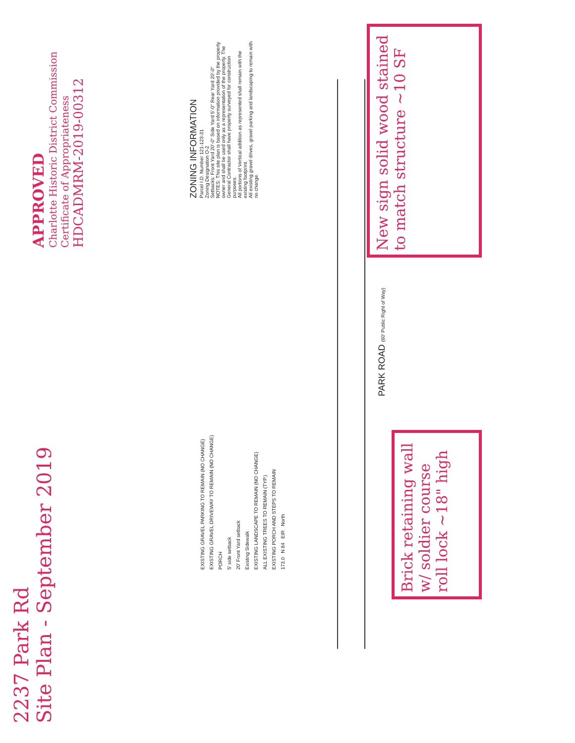2237 Park Rd
Site Plan - September 2019
APPROVED
Charlotte Historic District Commission
Certificate of Appropriateness
HDCADMRM-2019-00312
ZONING INFORMATION
Parcel I.D. Number 121-123-31
Zoning Designation O-2
Setbacks: Front Yard 20'-0" Side Yard 5'-0" Rear Yard 20'-0"
NOTES: This site plan is based on information provided by the property owner and shall be used only as a representation of the property. The General Contractor shall have property surveyed for construction purposes.
All portions of Vertical addition as represented shall remain with the existing footprint.
All existing gravel drives, gravel parking and landscaping to remain with no change.
EXISTING GRAVEL PARKING TO REMAIN (NO CHANGE)
EXISTING GRAVEL DRIVEWAY TO REMAIN (NO CHANGE)
PORCH
5' side setback
20' Front Yard setback
Existing Sidewalk
EXISTING LANDSCAPE TO REMAIN (NO CHANGE)
ALL EXISTING TREES TO REMAIN (TYP.)
EXISTING PORCH AND STEPS TO REMAIN
173.0 N 84 EIR North
PARK ROAD (60' Public Right of Way)
Brick retaining wall w/ soldier course roll lock ~18" high
New sign solid wood stained to match structure ~10 SF